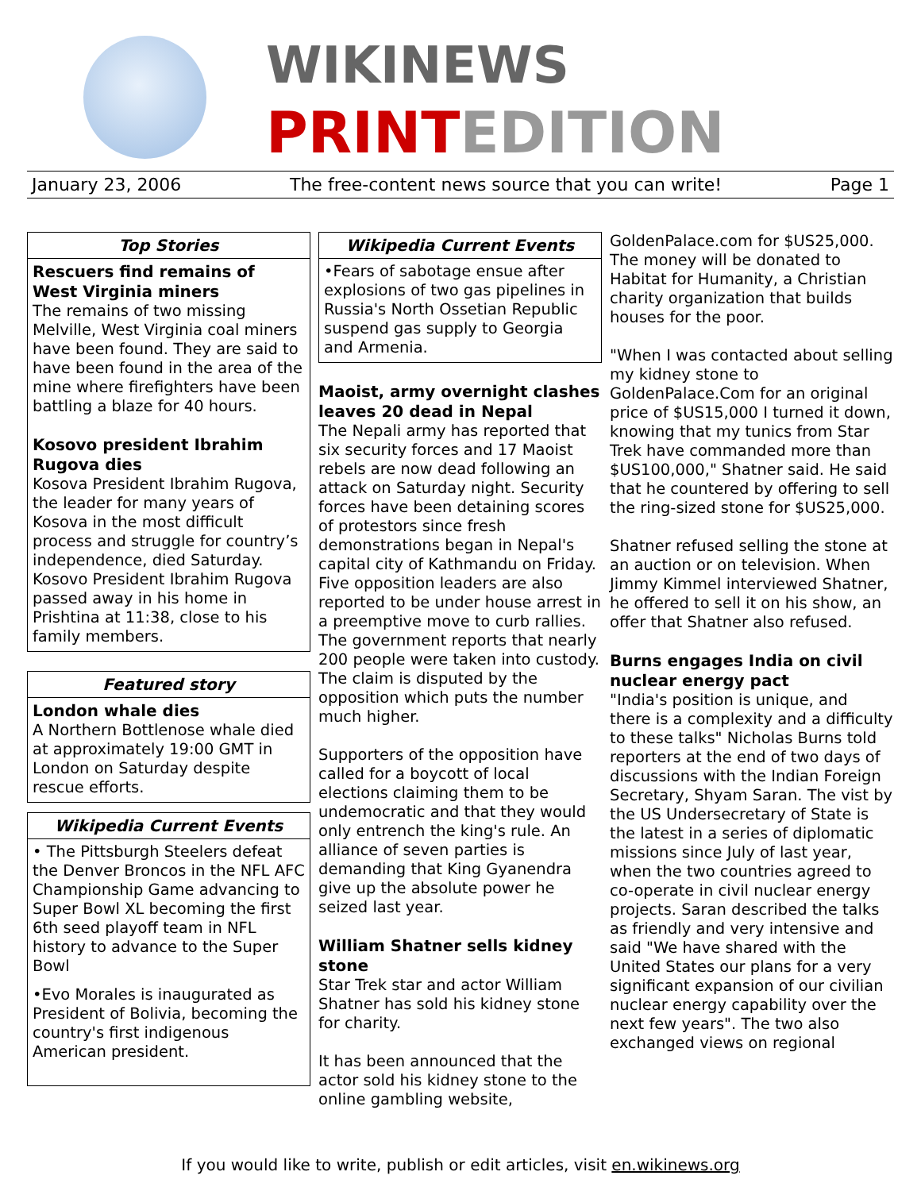WIKINEWS
PRINTEDITION
January 23, 2006 The free-content news source that you can write! Page 1
Top Stories
Rescuers find remains of West Virginia miners
The remains of two missing Melville, West Virginia coal miners have been found. They are said to have been found in the area of the mine where firefighters have been battling a blaze for 40 hours.
Kosovo president Ibrahim Rugova dies
Kosova President Ibrahim Rugova, the leader for many years of Kosova in the most difficult process and struggle for country’s independence, died Saturday. Kosovo President Ibrahim Rugova passed away in his home in Prishtina at 11:38, close to his family members.
Featured story
London whale dies
A Northern Bottlenose whale died at approximately 19:00 GMT in London on Saturday despite rescue efforts.
Wikipedia Current Events
• The Pittsburgh Steelers defeat the Denver Broncos in the NFL AFC Championship Game advancing to Super Bowl XL becoming the first 6th seed playoff team in NFL history to advance to the Super Bowl
•Evo Morales is inaugurated as President of Bolivia, becoming the country's first indigenous American president.
Wikipedia Current Events
•Fears of sabotage ensue after explosions of two gas pipelines in Russia's North Ossetian Republic suspend gas supply to Georgia and Armenia.
Maoist, army overnight clashes leaves 20 dead in Nepal
The Nepali army has reported that six security forces and 17 Maoist rebels are now dead following an attack on Saturday night. Security forces have been detaining scores of protestors since fresh demonstrations began in Nepal's capital city of Kathmandu on Friday. Five opposition leaders are also reported to be under house arrest in a preemptive move to curb rallies. The government reports that nearly 200 people were taken into custody. The claim is disputed by the opposition which puts the number much higher.
Supporters of the opposition have called for a boycott of local elections claiming them to be undemocratic and that they would only entrench the king's rule. An alliance of seven parties is demanding that King Gyanendra give up the absolute power he seized last year.
William Shatner sells kidney stone
Star Trek star and actor William Shatner has sold his kidney stone for charity.
It has been announced that the actor sold his kidney stone to the online gambling website,
GoldenPalace.com for $US25,000. The money will be donated to Habitat for Humanity, a Christian charity organization that builds houses for the poor.
"When I was contacted about selling my kidney stone to GoldenPalace.Com for an original price of $US15,000 I turned it down, knowing that my tunics from Star Trek have commanded more than $US100,000," Shatner said. He said that he countered by offering to sell the ring-sized stone for $US25,000.
Shatner refused selling the stone at an auction or on television. When Jimmy Kimmel interviewed Shatner, he offered to sell it on his show, an offer that Shatner also refused.
Burns engages India on civil nuclear energy pact
"India's position is unique, and there is a complexity and a difficulty to these talks" Nicholas Burns told reporters at the end of two days of discussions with the Indian Foreign Secretary, Shyam Saran. The vist by the US Undersecretary of State is the latest in a series of diplomatic missions since July of last year, when the two countries agreed to co-operate in civil nuclear energy projects. Saran described the talks as friendly and very intensive and said "We have shared with the United States our plans for a very significant expansion of our civilian nuclear energy capability over the next few years". The two also exchanged views on regional
If you would like to write, publish or edit articles, visit en.wikinews.org